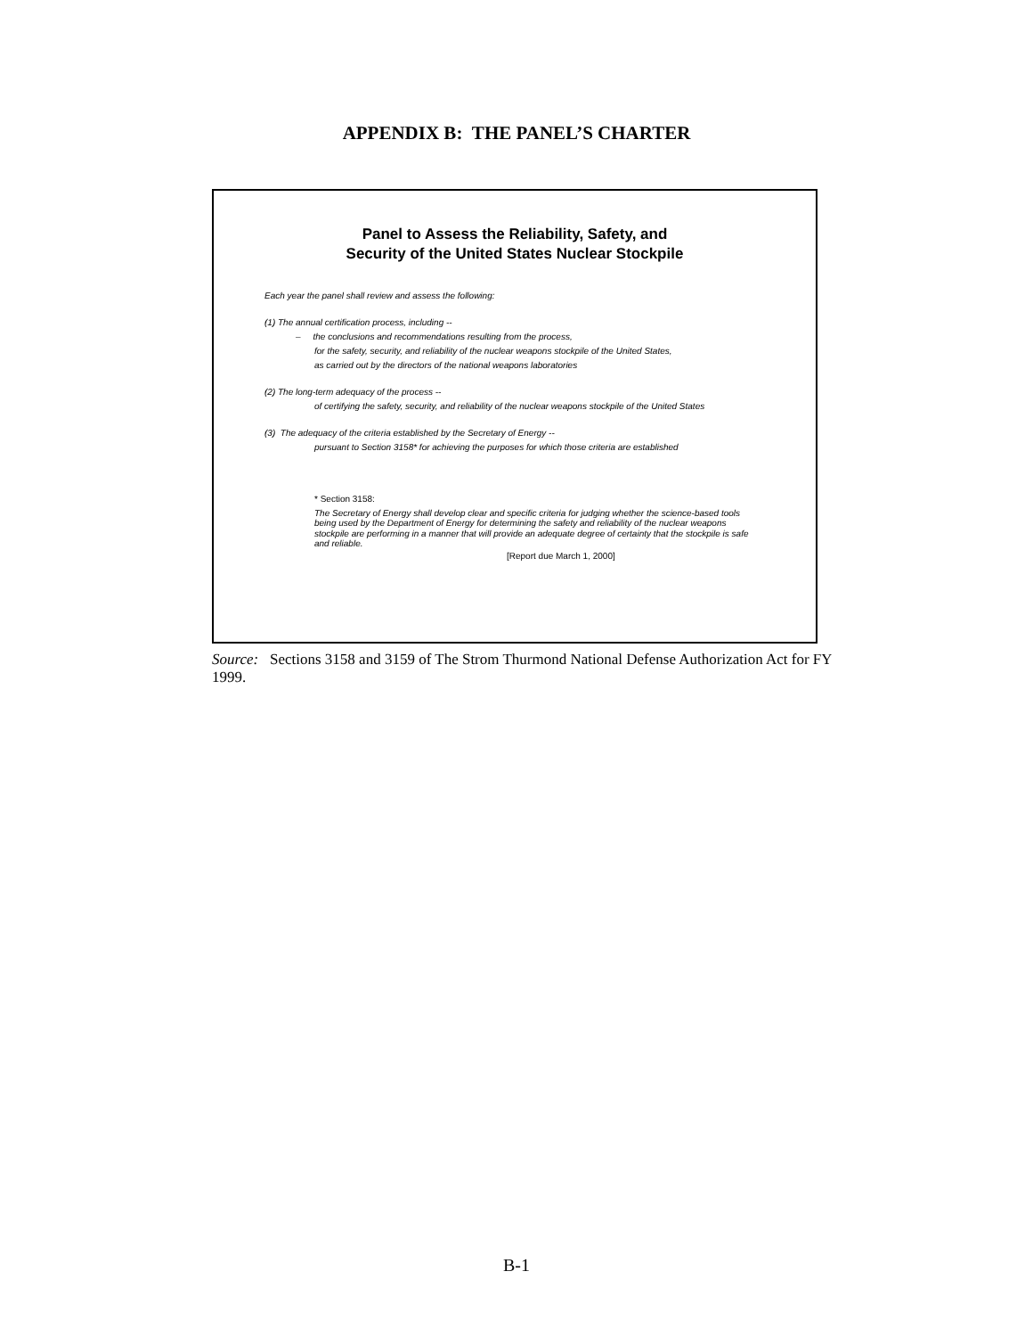APPENDIX B: THE PANEL’S CHARTER
Panel to Assess the Reliability, Safety, and
Security of the United States Nuclear Stockpile
Each year the panel shall review and assess the following:
(1) The annual certification process, including --
– the conclusions and recommendations resulting from the process,
for the safety, security, and reliability of the nuclear weapons stockpile of the United States,
as carried out by the directors of the national weapons laboratories
(2) The long-term adequacy of the process --
of certifying the safety, security, and reliability of the nuclear weapons stockpile of the United States
(3) The adequacy of the criteria established by the Secretary of Energy --
pursuant to Section 3158* for achieving the purposes for which those criteria are established
* Section 3158:
The Secretary of Energy shall develop clear and specific criteria for judging whether the science-based tools being used by the Department of Energy for determining the safety and reliability of the nuclear weapons stockpile are performing in a manner that will provide an adequate degree of certainty that the stockpile is safe and reliable.
[Report due March 1, 2000]
Source: Sections 3158 and 3159 of The Strom Thurmond National Defense Authorization Act for FY 1999.
B-1